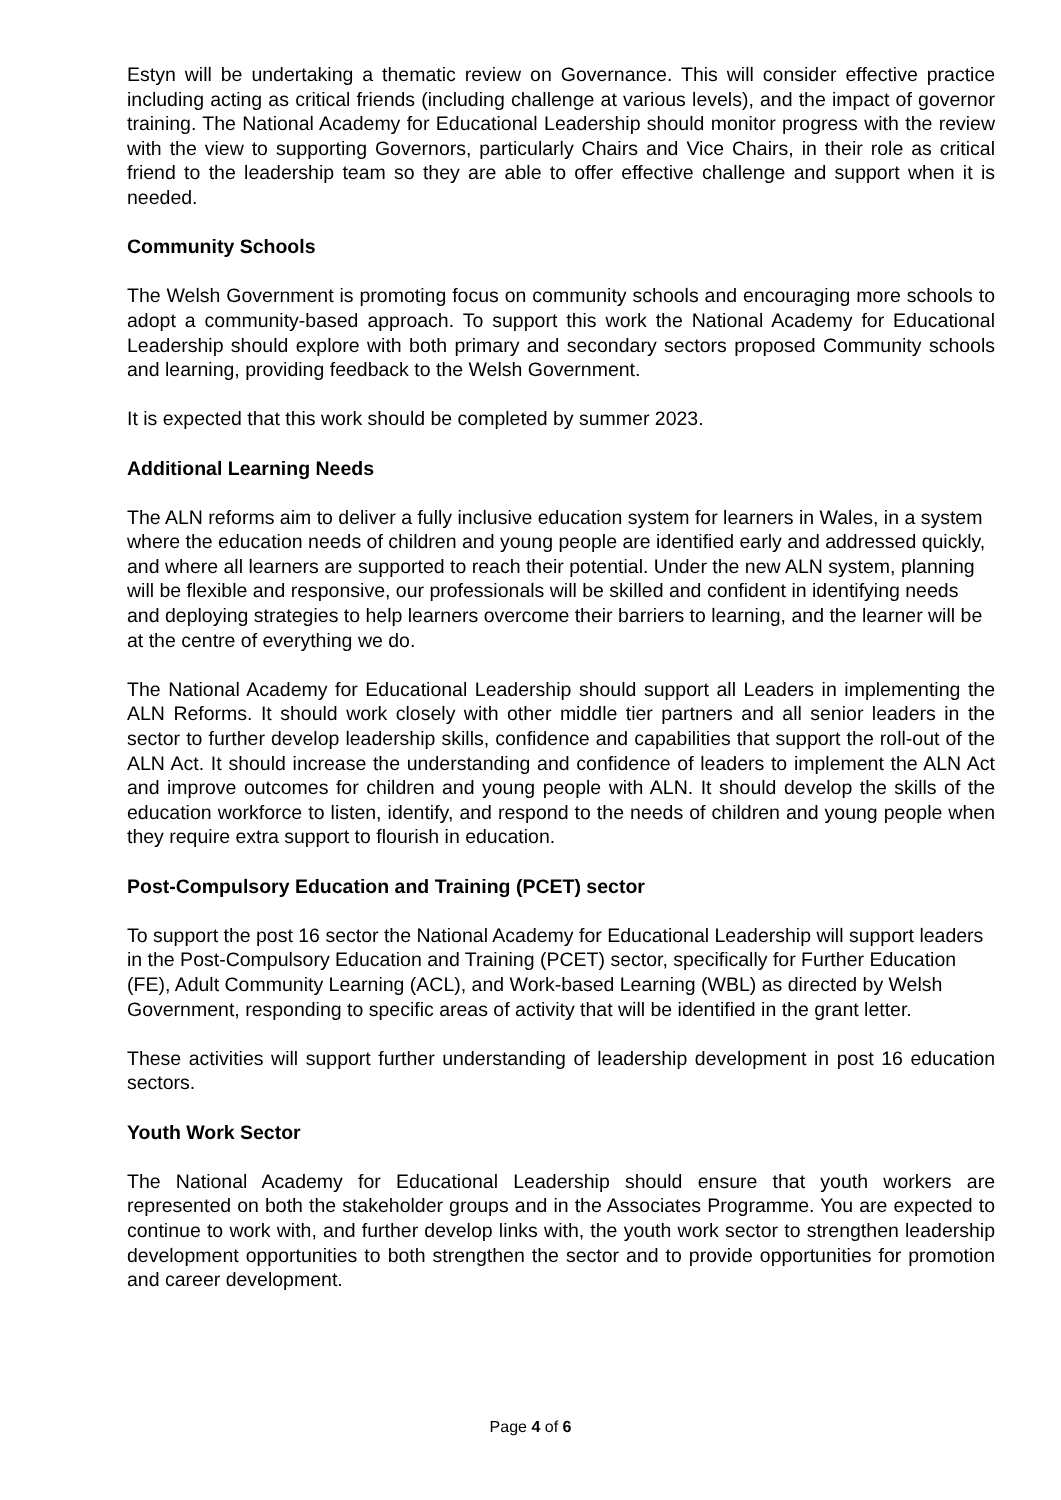Estyn will be undertaking a thematic review on Governance. This will consider effective practice including acting as critical friends (including challenge at various levels), and the impact of governor training. The National Academy for Educational Leadership should monitor progress with the review with the view to supporting Governors, particularly Chairs and Vice Chairs, in their role as critical friend to the leadership team so they are able to offer effective challenge and support when it is needed.
Community Schools
The Welsh Government is promoting focus on community schools and encouraging more schools to adopt a community-based approach. To support this work the National Academy for Educational Leadership should explore with both primary and secondary sectors proposed Community schools and learning, providing feedback to the Welsh Government.
It is expected that this work should be completed by summer 2023.
Additional Learning Needs
The ALN reforms aim to deliver a fully inclusive education system for learners in Wales, in a system where the education needs of children and young people are identified early and addressed quickly, and where all learners are supported to reach their potential. Under the new ALN system, planning will be flexible and responsive, our professionals will be skilled and confident in identifying needs and deploying strategies to help learners overcome their barriers to learning, and the learner will be at the centre of everything we do.
The National Academy for Educational Leadership should support all Leaders in implementing the ALN Reforms. It should work closely with other middle tier partners and all senior leaders in the sector to further develop leadership skills, confidence and capabilities that support the roll-out of the ALN Act. It should increase the understanding and confidence of leaders to implement the ALN Act and improve outcomes for children and young people with ALN. It should develop the skills of the education workforce to listen, identify, and respond to the needs of children and young people when they require extra support to flourish in education.
Post-Compulsory Education and Training (PCET) sector
To support the post 16 sector the National Academy for Educational Leadership will support leaders in the Post-Compulsory Education and Training (PCET) sector, specifically for Further Education (FE), Adult Community Learning (ACL), and Work-based Learning (WBL) as directed by Welsh Government, responding to specific areas of activity that will be identified in the grant letter.
These activities will support further understanding of leadership development in post 16 education sectors.
Youth Work Sector
The National Academy for Educational Leadership should ensure that youth workers are represented on both the stakeholder groups and in the Associates Programme. You are expected to continue to work with, and further develop links with, the youth work sector to strengthen leadership development opportunities to both strengthen the sector and to provide opportunities for promotion and career development.
Page 4 of 6